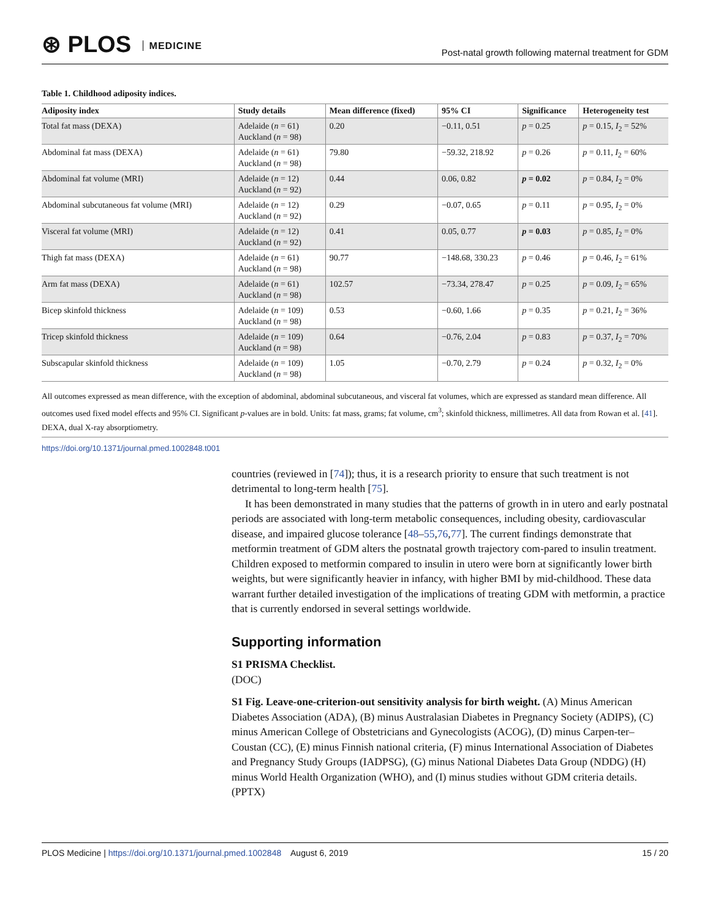⊛ PLOS MEDICINE
Post-natal growth following maternal treatment for GDM
Table 1. Childhood adiposity indices.
| Adiposity index | Study details | Mean difference (fixed) | 95% CI | Significance | Heterogeneity test |
| --- | --- | --- | --- | --- | --- |
| Total fat mass (DEXA) | Adelaide ( n = 61) Auckland ( n = 98) | 0.20 | −0.11, 0.51 | p = 0.25 | p = 0.15, I<sub>2</sub> = 52% |
| Abdominal fat mass (DEXA) | Adelaide ( n = 61) Auckland ( n = 98) | 79.80 | −59.32, 218.92 | p = 0.26 | p = 0.11, I<sub>2</sub> = 60% |
| Abdominal fat volume (MRI) | Adelaide ( n = 12) Auckland ( n = 92) | 0.44 | 0.06, 0.82 | p = 0.02 | p = 0.84, I<sub>2</sub> = 0% |
| Abdominal subcutaneous fat volume (MRI) | Adelaide ( n = 12) Auckland ( n = 92) | 0.29 | −0.07, 0.65 | p = 0.11 | p = 0.95, I<sub>2</sub> = 0% |
| Visceral fat volume (MRI) | Adelaide ( n = 12) Auckland ( n = 92) | 0.41 | 0.05, 0.77 | p = 0.03 | p = 0.85, I<sub>2</sub> = 0% |
| Thigh fat mass (DEXA) | Adelaide ( n = 61) Auckland ( n = 98) | 90.77 | −148.68, 330.23 | p = 0.46 | p = 0.46, I<sub>2</sub> = 61% |
| Arm fat mass (DEXA) | Adelaide ( n = 61) Auckland ( n = 98) | 102.57 | −73.34, 278.47 | p = 0.25 | p = 0.09, I<sub>2</sub> = 65% |
| Bicep skinfold thickness | Adelaide ( n = 109) Auckland ( n = 98) | 0.53 | −0.60, 1.66 | p = 0.35 | p = 0.21, I<sub>2</sub> = 36% |
| Tricep skinfold thickness | Adelaide ( n = 109) Auckland ( n = 98) | 0.64 | −0.76, 2.04 | p = 0.83 | p = 0.37, I<sub>2</sub> = 70% |
| Subscapular skinfold thickness | Adelaide ( n = 109) Auckland ( n = 98) | 1.05 | −0.70, 2.79 | p = 0.24 | p = 0.32, I<sub>2</sub> = 0% |
All outcomes expressed as mean difference, with the exception of abdominal, abdominal subcutaneous, and visceral fat volumes, which are expressed as standard mean difference. All outcomes used fixed model effects and 95% CI. Significant p-values are in bold. Units: fat mass, grams; fat volume, cm<sup>3</sup>; skinfold thickness, millimetres. All data from Rowan et al. [41]. DEXA, dual X-ray absorptiometry.
https://doi.org/10.1371/journal.pmed.1002848.t001
countries (reviewed in [74]); thus, it is a research priority to ensure that such treatment is not detrimental to long-term health [75].
It has been demonstrated in many studies that the patterns of growth in in utero and early postnatal periods are associated with long-term metabolic consequences, including obesity, cardiovascular disease, and impaired glucose tolerance [48–55,76,77]. The current findings demonstrate that metformin treatment of GDM alters the postnatal growth trajectory com-pared to insulin treatment. Children exposed to metformin compared to insulin in utero were born at significantly lower birth weights, but were significantly heavier in infancy, with higher BMI by mid-childhood. These data warrant further detailed investigation of the implications of treating GDM with metformin, a practice that is currently endorsed in several settings worldwide.
Supporting information
S1 PRISMA Checklist.
(DOC)
S1 Fig. Leave-one-criterion-out sensitivity analysis for birth weight. (A) Minus American Diabetes Association (ADA), (B) minus Australasian Diabetes in Pregnancy Society (ADIPS), (C) minus American College of Obstetricians and Gynecologists (ACOG), (D) minus Carpen-ter–Coustan (CC), (E) minus Finnish national criteria, (F) minus International Association of Diabetes and Pregnancy Study Groups (IADPSG), (G) minus National Diabetes Data Group (NDDG) (H) minus World Health Organization (WHO), and (I) minus studies without GDM criteria details.
(PPTX)
PLOS Medicine | https://doi.org/10.1371/journal.pmed.1002848 August 6, 2019
15 / 20